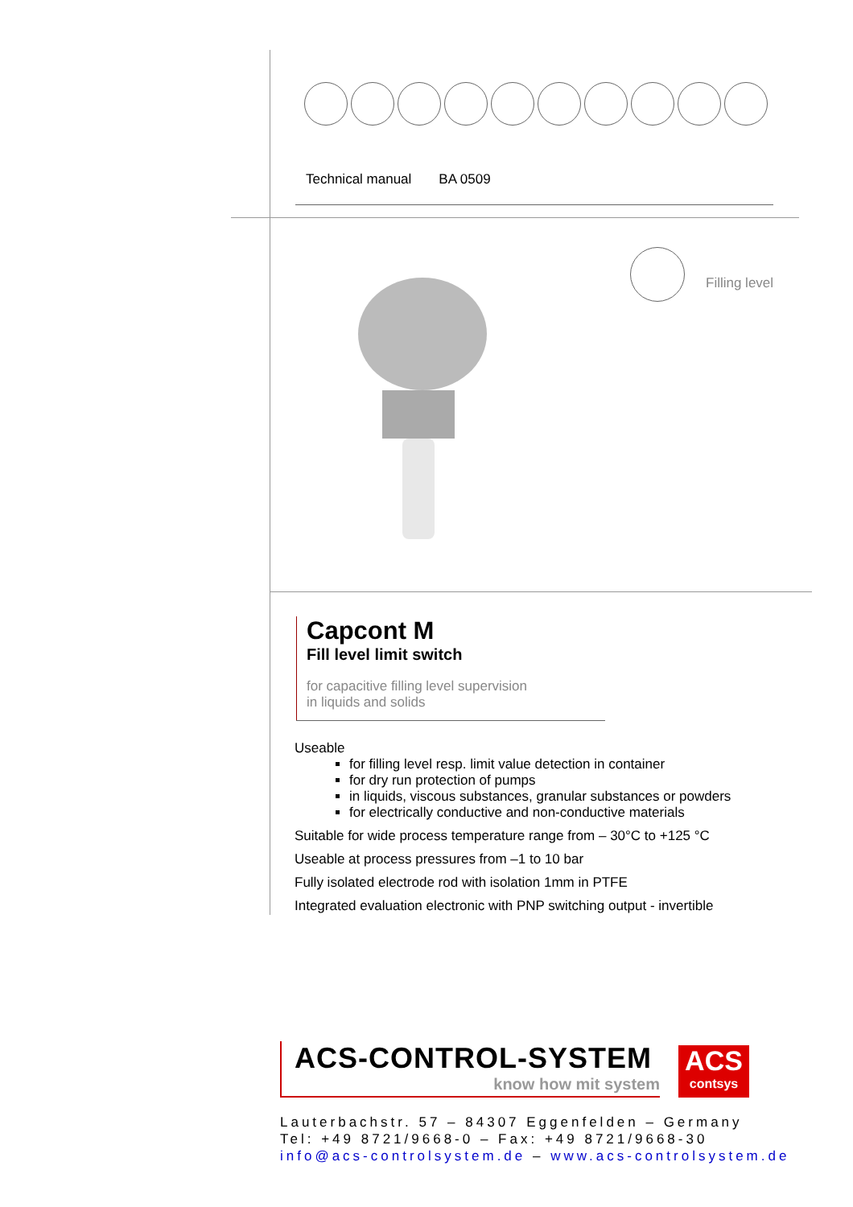Technical manual BA 0509
Filling level
Capcont M
Fill level limit switch
for capacitive filling level supervision
in liquids and solids
Useable
for filling level resp. limit value detection in container
for dry run protection of pumps
in liquids, viscous substances, granular substances or powders
for electrically conductive and non-conductive materials
Suitable for wide process temperature range from – 30°C to +125 °C
Useable at process pressures from –1 to 10 bar
Fully isolated electrode rod with isolation 1mm in PTFE
Integrated evaluation electronic with PNP switching output - invertible
ACS-CONTROL-SYSTEM
know how mit system
ACS
contsys
Lauterbachstr. 57 – 84307 Eggenfelden – Germany
Tel: +49 8721/9668-0 – Fax: +49 8721/9668-30
info@acs-controlsystem.de – www.acs-controlsystem.de